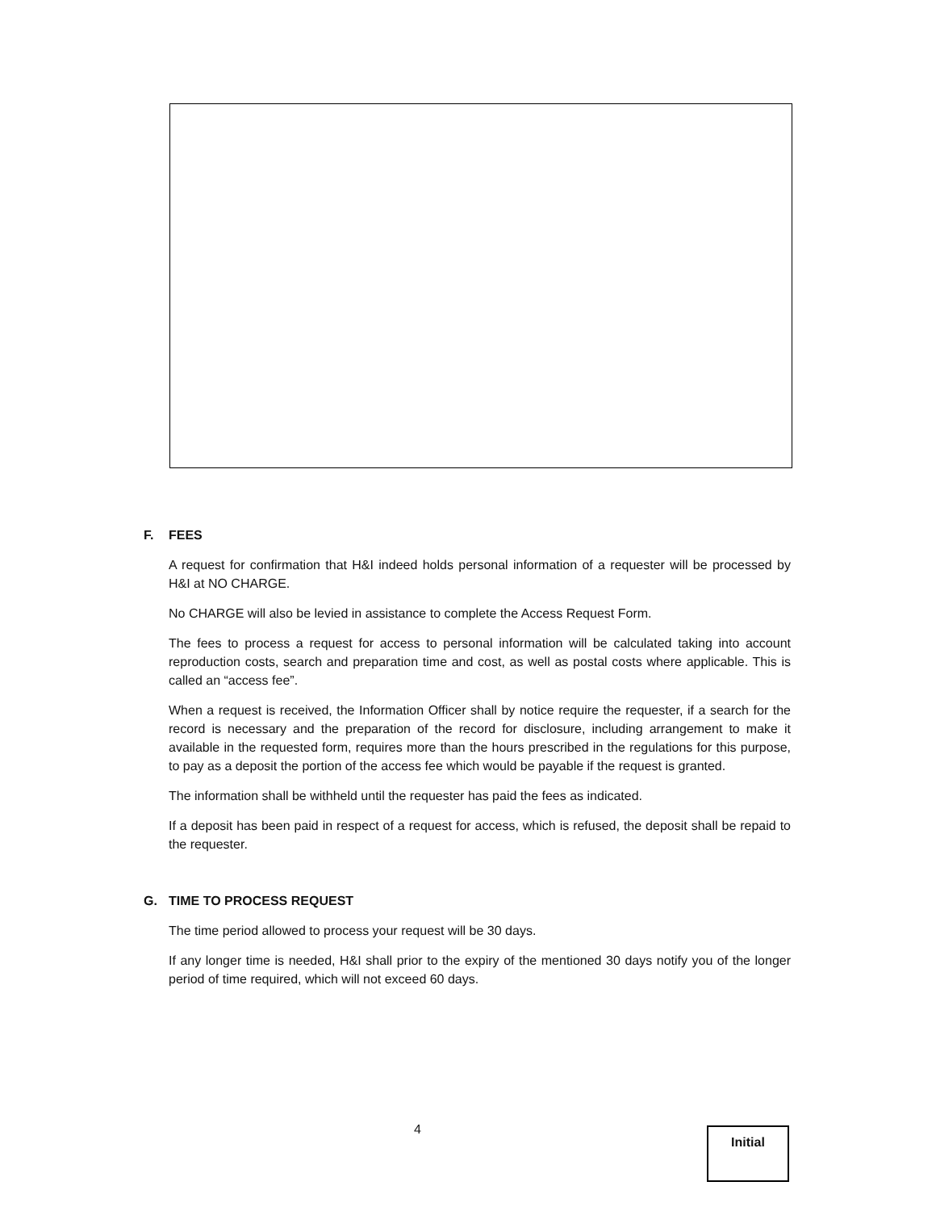F. FEES
A request for confirmation that H&I indeed holds personal information of a requester will be processed by H&I at NO CHARGE.
No CHARGE will also be levied in assistance to complete the Access Request Form.
The fees to process a request for access to personal information will be calculated taking into account reproduction costs, search and preparation time and cost, as well as postal costs where applicable. This is called an “access fee”.
When a request is received, the Information Officer shall by notice require the requester, if a search for the record is necessary and the preparation of the record for disclosure, including arrangement to make it available in the requested form, requires more than the hours prescribed in the regulations for this purpose, to pay as a deposit the portion of the access fee which would be payable if the request is granted.
The information shall be withheld until the requester has paid the fees as indicated.
If a deposit has been paid in respect of a request for access, which is refused, the deposit shall be repaid to the requester.
G. TIME TO PROCESS REQUEST
The time period allowed to process your request will be 30 days.
If any longer time is needed, H&I shall prior to the expiry of the mentioned 30 days notify you of the longer period of time required, which will not exceed 60 days.
4 Initial